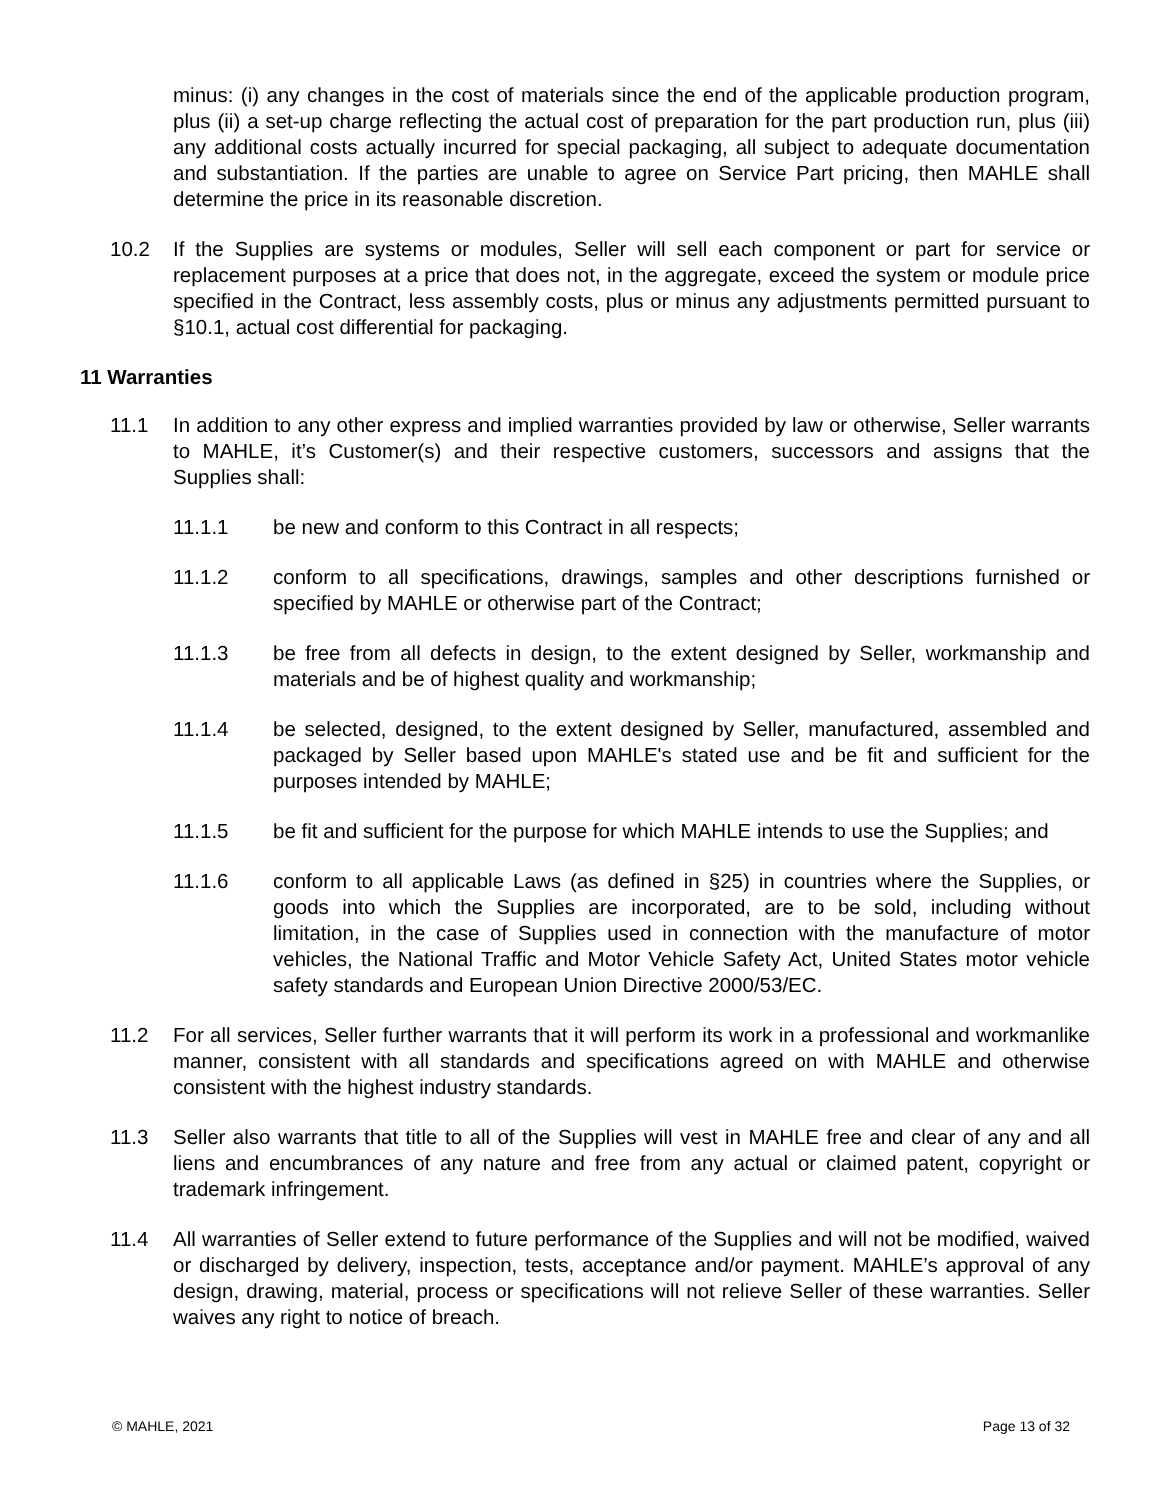minus: (i) any changes in the cost of materials since the end of the applicable production program, plus (ii) a set-up charge reflecting the actual cost of preparation for the part production run, plus (iii) any additional costs actually incurred for special packaging, all subject to adequate documentation and substantiation. If the parties are unable to agree on Service Part pricing, then MAHLE shall determine the price in its reasonable discretion.
10.2 If the Supplies are systems or modules, Seller will sell each component or part for service or replacement purposes at a price that does not, in the aggregate, exceed the system or module price specified in the Contract, less assembly costs, plus or minus any adjustments permitted pursuant to §10.1, actual cost differential for packaging.
11 Warranties
11.1 In addition to any other express and implied warranties provided by law or otherwise, Seller warrants to MAHLE, it’s Customer(s) and their respective customers, successors and assigns that the Supplies shall:
11.1.1 be new and conform to this Contract in all respects;
11.1.2 conform to all specifications, drawings, samples and other descriptions furnished or specified by MAHLE or otherwise part of the Contract;
11.1.3 be free from all defects in design, to the extent designed by Seller, workmanship and materials and be of highest quality and workmanship;
11.1.4 be selected, designed, to the extent designed by Seller, manufactured, assembled and packaged by Seller based upon MAHLE's stated use and be fit and sufficient for the purposes intended by MAHLE;
11.1.5 be fit and sufficient for the purpose for which MAHLE intends to use the Supplies; and
11.1.6 conform to all applicable Laws (as defined in §25) in countries where the Supplies, or goods into which the Supplies are incorporated, are to be sold, including without limitation, in the case of Supplies used in connection with the manufacture of motor vehicles, the National Traffic and Motor Vehicle Safety Act, United States motor vehicle safety standards and European Union Directive 2000/53/EC.
11.2 For all services, Seller further warrants that it will perform its work in a professional and workmanlike manner, consistent with all standards and specifications agreed on with MAHLE and otherwise consistent with the highest industry standards.
11.3 Seller also warrants that title to all of the Supplies will vest in MAHLE free and clear of any and all liens and encumbrances of any nature and free from any actual or claimed patent, copyright or trademark infringement.
11.4 All warranties of Seller extend to future performance of the Supplies and will not be modified, waived or discharged by delivery, inspection, tests, acceptance and/or payment. MAHLE’s approval of any design, drawing, material, process or specifications will not relieve Seller of these warranties. Seller waives any right to notice of breach.
© MAHLE, 2021 Page 13 of 32